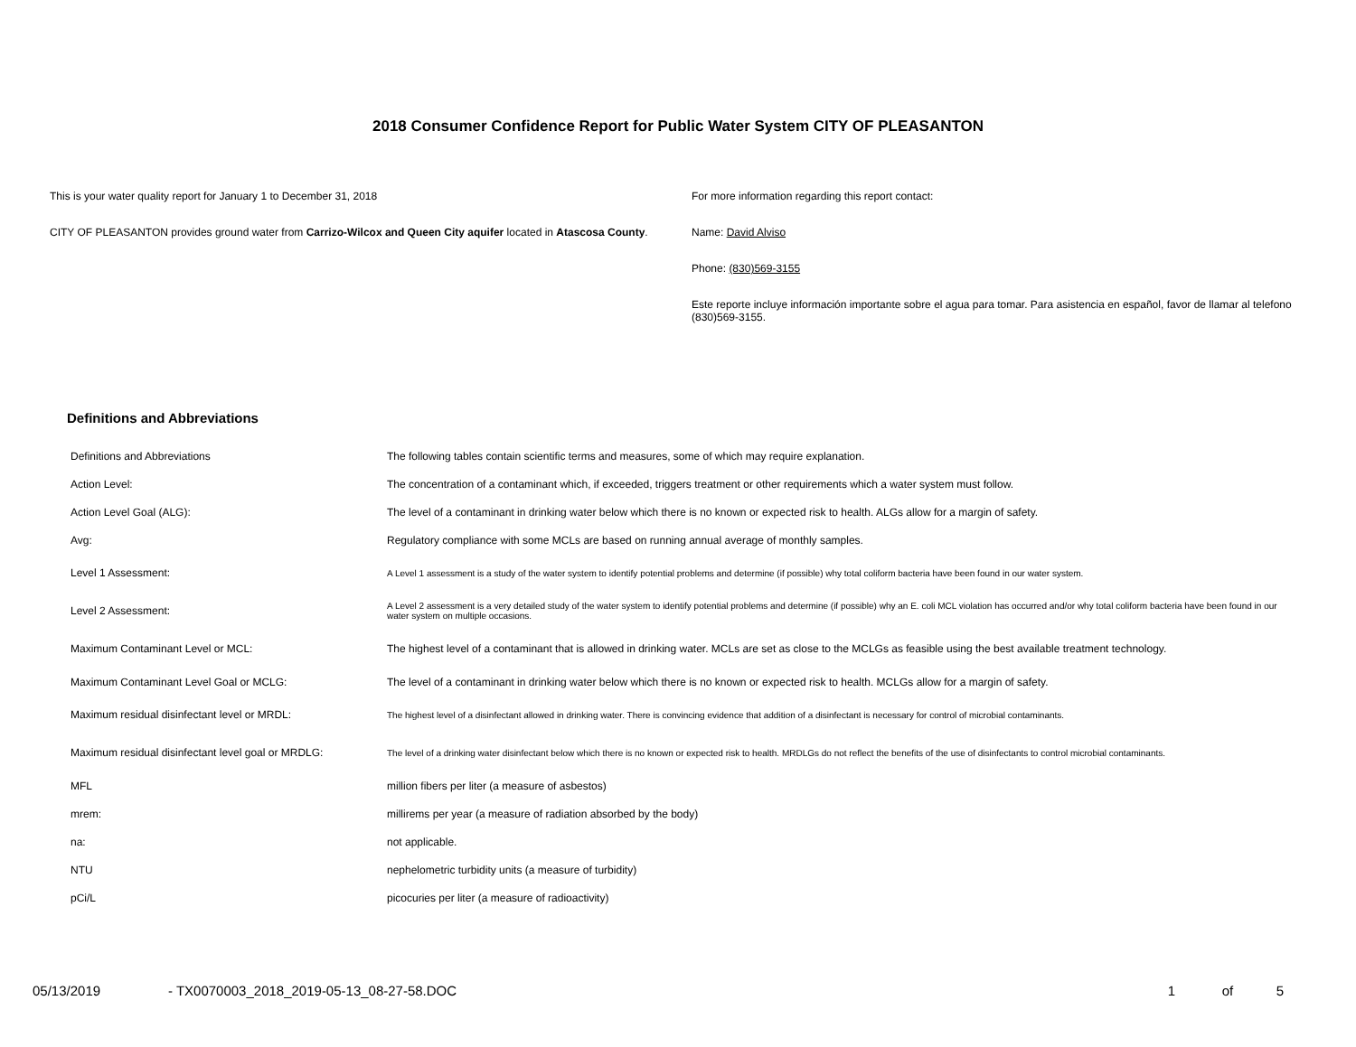2018 Consumer Confidence Report for Public Water System CITY OF PLEASANTON
This is your water quality report for January 1 to December 31, 2018
CITY OF PLEASANTON provides ground water from Carrizo-Wilcox and Queen City aquifer located in Atascosa County.
For more information regarding this report contact:
Name: David Alviso
Phone: (830)569-3155
Este reporte incluye información importante sobre el agua para tomar. Para asistencia en español, favor de llamar al telefono (830)569-3155.
Definitions and Abbreviations
| Definitions and Abbreviations | The following tables contain scientific terms and measures, some of which may require explanation. |
| Action Level: | The concentration of a contaminant which, if exceeded, triggers treatment or other requirements which a water system must follow. |
| Action Level Goal (ALG): | The level of a contaminant in drinking water below which there is no known or expected risk to health. ALGs allow for a margin of safety. |
| Avg: | Regulatory compliance with some MCLs are based on running annual average of monthly samples. |
| Level 1 Assessment: | A Level 1 assessment is a study of the water system to identify potential problems and determine (if possible) why total coliform bacteria have been found in our water system. |
| Level 2 Assessment: | A Level 2 assessment is a very detailed study of the water system to identify potential problems and determine (if possible) why an E. coli MCL violation has occurred and/or why total coliform bacteria have been found in our water system on multiple occasions. |
| Maximum Contaminant Level or MCL: | The highest level of a contaminant that is allowed in drinking water. MCLs are set as close to the MCLGs as feasible using the best available treatment technology. |
| Maximum Contaminant Level Goal or MCLG: | The level of a contaminant in drinking water below which there is no known or expected risk to health. MCLGs allow for a margin of safety. |
| Maximum residual disinfectant level or MRDL: | The highest level of a disinfectant allowed in drinking water. There is convincing evidence that addition of a disinfectant is necessary for control of microbial contaminants. |
| Maximum residual disinfectant level goal or MRDLG: | The level of a drinking water disinfectant below which there is no known or expected risk to health. MRDLGs do not reflect the benefits of the use of disinfectants to control microbial contaminants. |
| MFL | million fibers per liter (a measure of asbestos) |
| mrem: | millirems per year (a measure of radiation absorbed by the body) |
| na: | not applicable. |
| NTU | nephelometric turbidity units (a measure of turbidity) |
| pCi/L | picocuries per liter (a measure of radioactivity) |
05/13/2019 - TX0070003_2018_2019-05-13_08-27-58.DOC 1 of 5